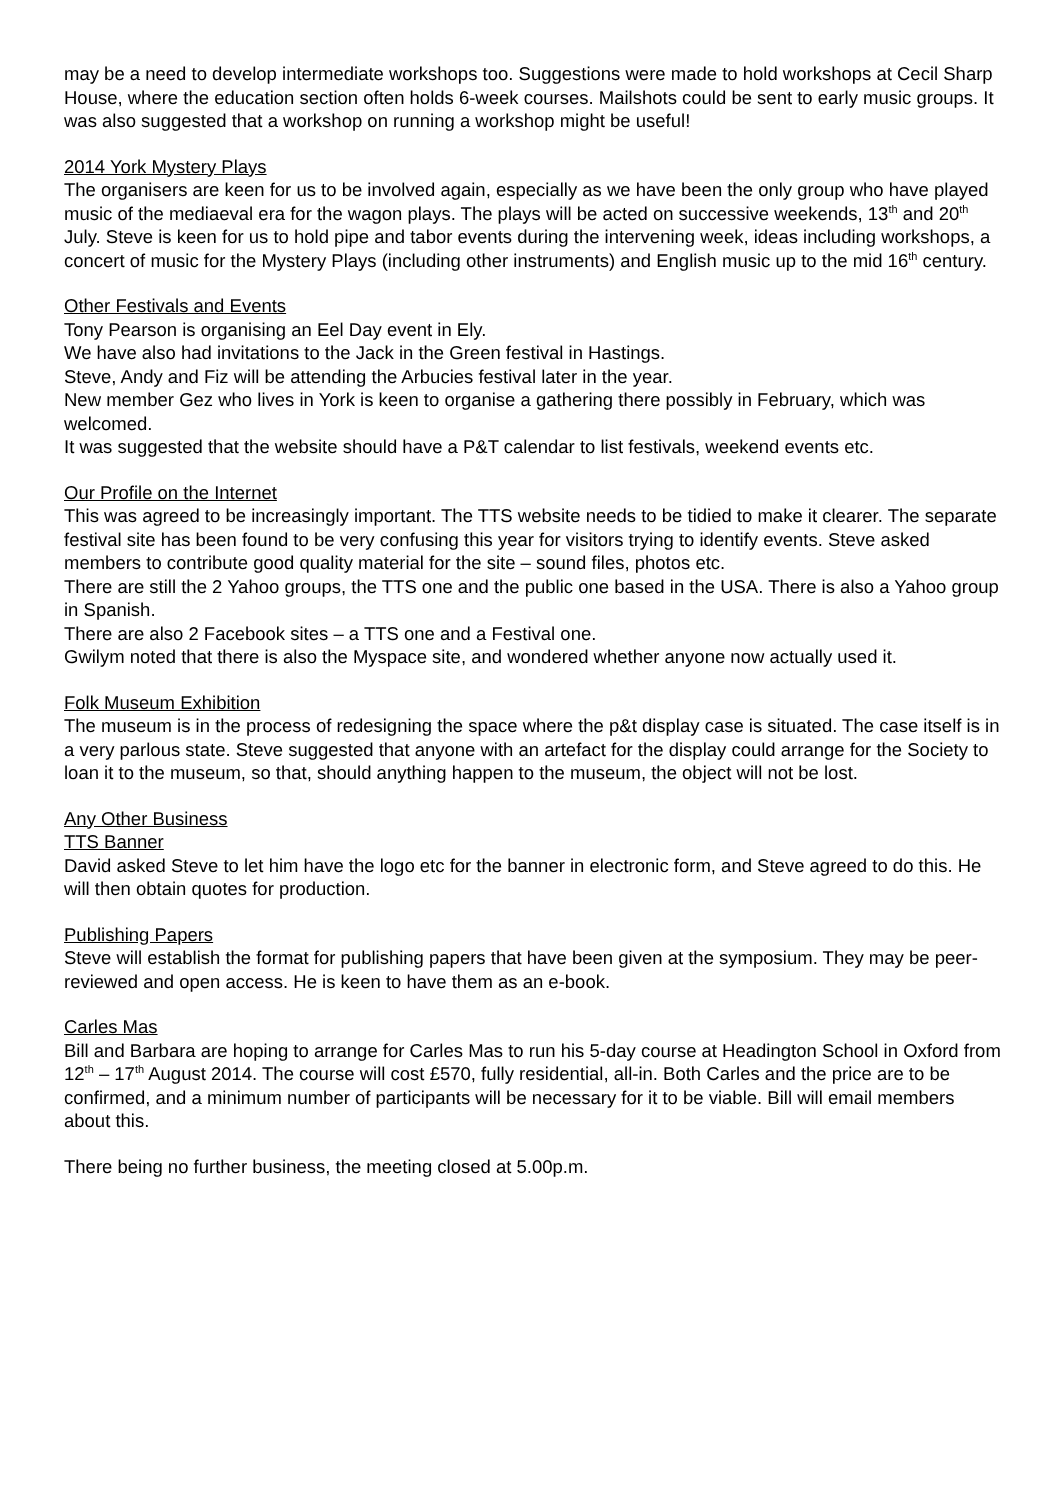may be a need to develop intermediate workshops too. Suggestions were made to hold workshops at Cecil Sharp House, where the education section often holds 6-week courses. Mailshots could be sent to early music groups. It was also suggested that a workshop on running a workshop might be useful!
2014 York Mystery Plays
The organisers are keen for us to be involved again, especially as we have been the only group who have played music of the mediaeval era for the wagon plays. The plays will be acted on successive weekends, 13<sup>th</sup> and 20<sup>th</sup> July. Steve is keen for us to hold pipe and tabor events during the intervening week, ideas including workshops, a concert of music for the Mystery Plays (including other instruments) and English music up to the mid 16<sup>th</sup> century.
Other Festivals and Events
Tony Pearson is organising an Eel Day event in Ely.
We have also had invitations to the Jack in the Green festival in Hastings.
Steve, Andy and Fiz will be attending the Arbucies festival later in the year.
New member Gez who lives in York is keen to organise a gathering there possibly in February, which was welcomed.
It was suggested that the website should have a P&T calendar to list festivals, weekend events etc.
Our Profile on the Internet
This was agreed to be increasingly important. The TTS website needs to be tidied to make it clearer. The separate festival site has been found to be very confusing this year for visitors trying to identify events. Steve asked members to contribute good quality material for the site – sound files, photos etc.
There are still the 2 Yahoo groups, the TTS one and the public one based in the USA. There is also a Yahoo group in Spanish.
There are also 2 Facebook sites – a TTS one and a Festival one.
Gwilym noted that there is also the Myspace site, and wondered whether anyone now actually used it.
Folk Museum Exhibition
The museum is in the process of redesigning the space where the p&t display case is situated. The case itself is in a very parlous state. Steve suggested that anyone with an artefact for the display could arrange for the Society to loan it to the museum, so that, should anything happen to the museum, the object will not be lost.
Any Other Business
TTS Banner
David asked Steve to let him have the logo etc for the banner in electronic form, and Steve agreed to do this. He will then obtain quotes for production.
Publishing Papers
Steve will establish the format for publishing papers that have been given at the symposium. They may be peer-reviewed and open access. He is keen to have them as an e-book.
Carles Mas
Bill and Barbara are hoping to arrange for Carles Mas to run his 5-day course at Headington School in Oxford from 12<sup>th</sup> – 17<sup>th</sup> August 2014. The course will cost £570, fully residential, all-in. Both Carles and the price are to be confirmed, and a minimum number of participants will be necessary for it to be viable. Bill will email members about this.
There being no further business, the meeting closed at 5.00p.m.